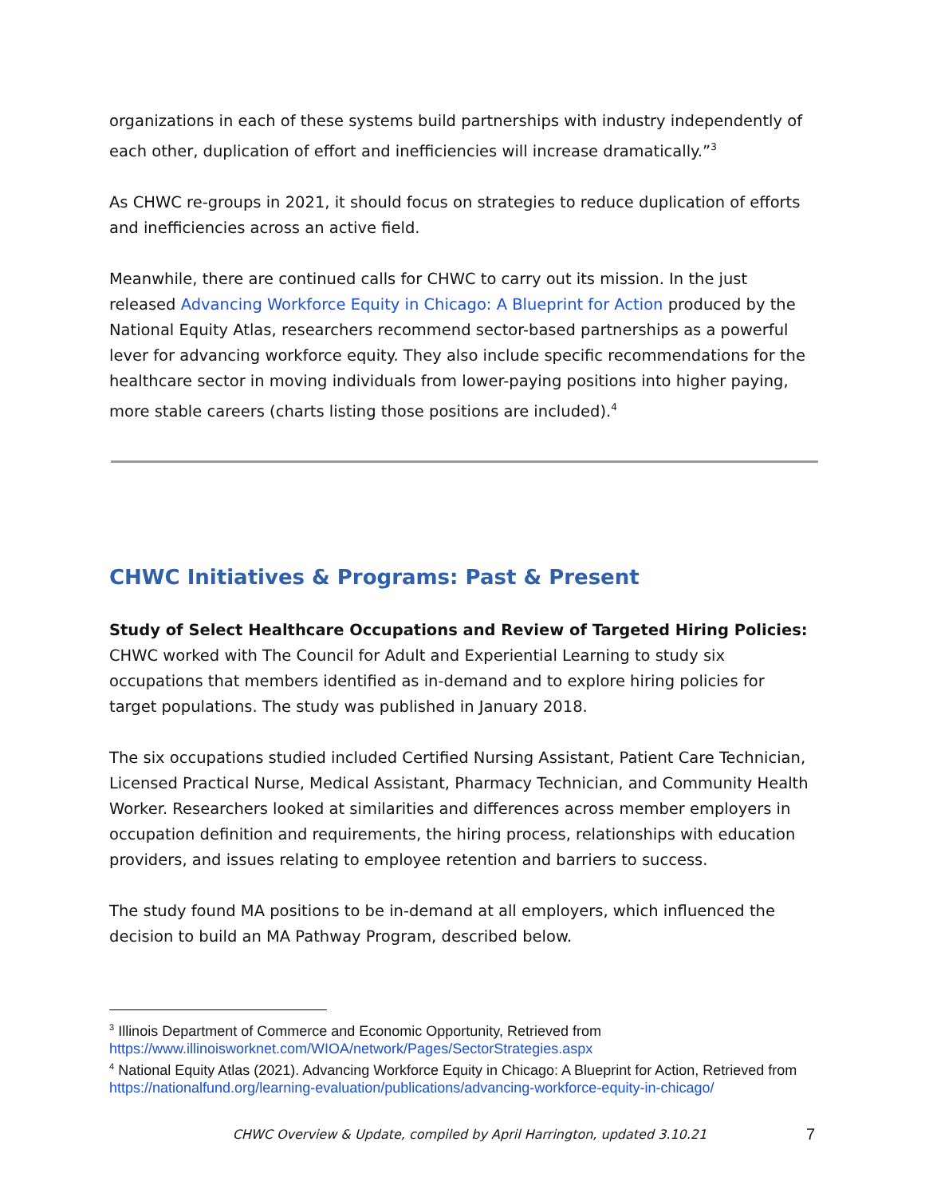organizations in each of these systems build partnerships with industry independently of each other, duplication of effort and inefficiencies will increase dramatically.”<sup>3</sup>
As CHWC re-groups in 2021, it should focus on strategies to reduce duplication of efforts and inefficiencies across an active field.
Meanwhile, there are continued calls for CHWC to carry out its mission. In the just released Advancing Workforce Equity in Chicago: A Blueprint for Action produced by the National Equity Atlas, researchers recommend sector-based partnerships as a powerful lever for advancing workforce equity. They also include specific recommendations for the healthcare sector in moving individuals from lower-paying positions into higher paying, more stable careers (charts listing those positions are included).<sup>4</sup>
CHWC Initiatives & Programs: Past & Present
Study of Select Healthcare Occupations and Review of Targeted Hiring Policies:
CHWC worked with The Council for Adult and Experiential Learning to study six occupations that members identified as in-demand and to explore hiring policies for target populations. The study was published in January 2018.
The six occupations studied included Certified Nursing Assistant, Patient Care Technician, Licensed Practical Nurse, Medical Assistant, Pharmacy Technician, and Community Health Worker. Researchers looked at similarities and differences across member employers in occupation definition and requirements, the hiring process, relationships with education providers, and issues relating to employee retention and barriers to success.
The study found MA positions to be in-demand at all employers, which influenced the decision to build an MA Pathway Program, described below.
<sup>3</sup> Illinois Department of Commerce and Economic Opportunity, Retrieved from https://www.illinoisworknet.com/WIOA/network/Pages/SectorStrategies.aspx
<sup>4</sup> National Equity Atlas (2021). Advancing Workforce Equity in Chicago: A Blueprint for Action, Retrieved from https://nationalfund.org/learning-evaluation/publications/advancing-workforce-equity-in-chicago/
CHWC Overview & Update, compiled by April Harrington, updated 3.10.21 7